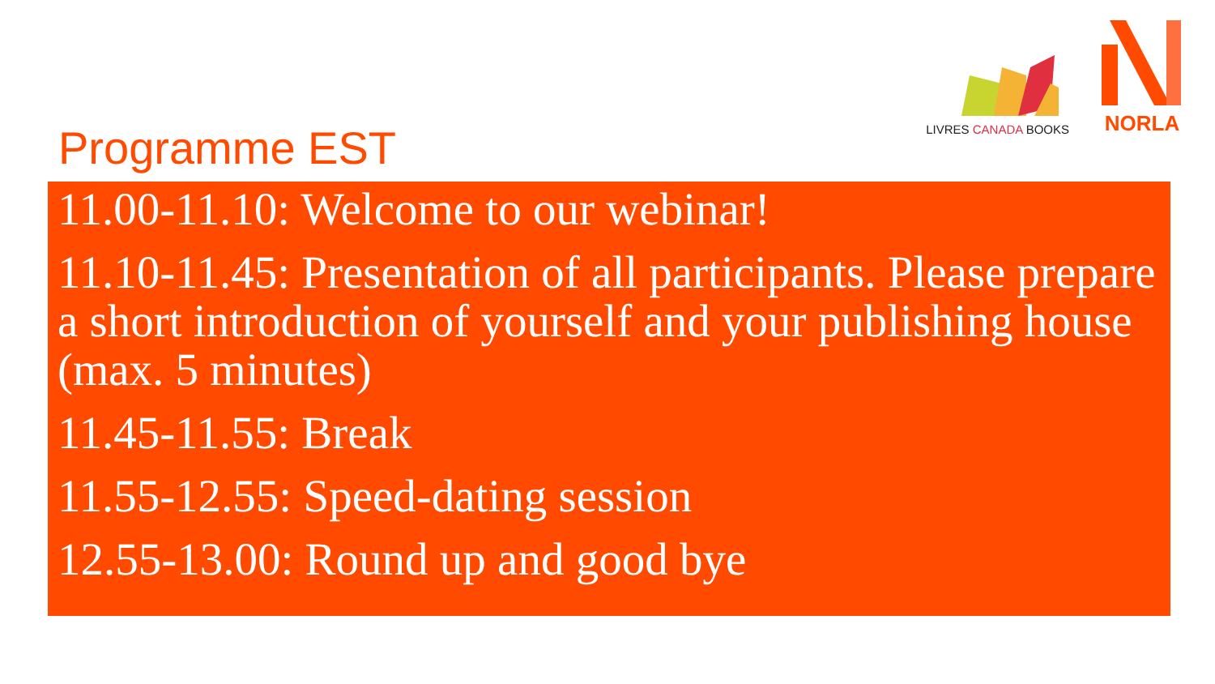LIVRES CANADA BOOKS
NORLA
Programme EST
11.00-11.10: Welcome to our webinar!
11.10-11.45: Presentation of all participants. Please prepare a short introduction of yourself and your publishing house (max. 5 minutes)
11.45-11.55: Break
11.55-12.55: Speed-dating session
12.55-13.00: Round up and good bye